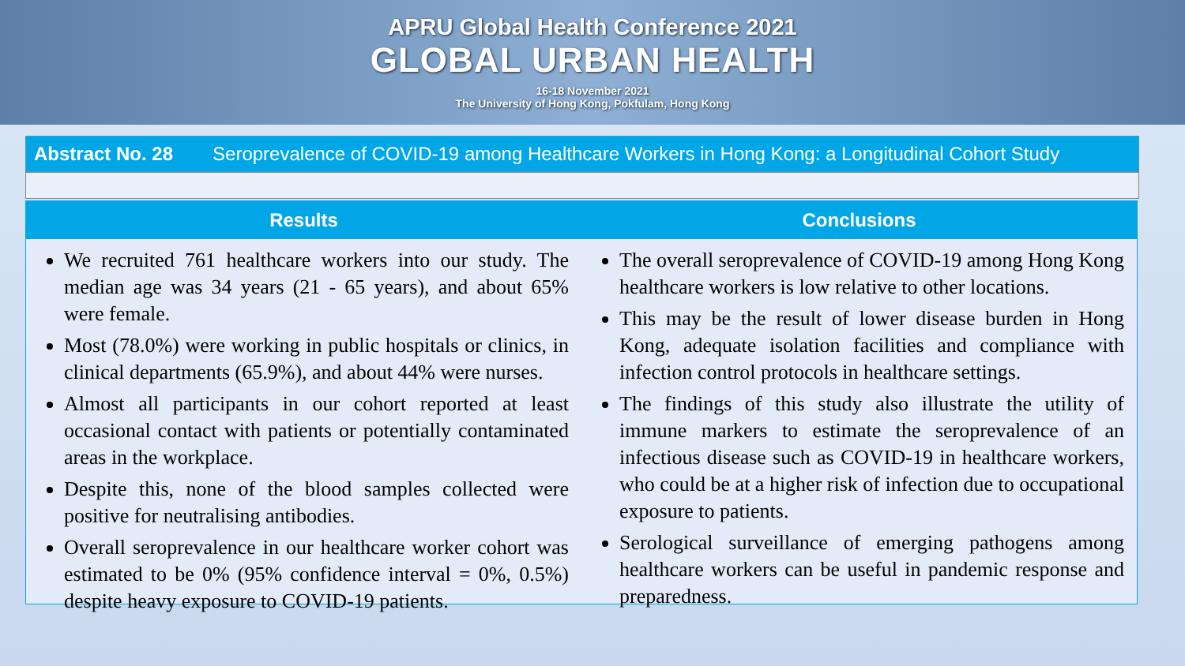APRU Global Health Conference 2021
GLOBAL URBAN HEALTH
16-18 November 2021
The University of Hong Kong, Pokfulam, Hong Kong
Abstract No. 28 Seroprevalence of COVID-19 among Healthcare Workers in Hong Kong: a Longitudinal Cohort Study
Results
We recruited 761 healthcare workers into our study. The median age was 34 years (21 - 65 years), and about 65% were female.
Most (78.0%) were working in public hospitals or clinics, in clinical departments (65.9%), and about 44% were nurses.
Almost all participants in our cohort reported at least occasional contact with patients or potentially contaminated areas in the workplace.
Despite this, none of the blood samples collected were positive for neutralising antibodies.
Overall seroprevalence in our healthcare worker cohort was estimated to be 0% (95% confidence interval = 0%, 0.5%) despite heavy exposure to COVID-19 patients.
Conclusions
The overall seroprevalence of COVID-19 among Hong Kong healthcare workers is low relative to other locations.
This may be the result of lower disease burden in Hong Kong, adequate isolation facilities and compliance with infection control protocols in healthcare settings.
The findings of this study also illustrate the utility of immune markers to estimate the seroprevalence of an infectious disease such as COVID-19 in healthcare workers, who could be at a higher risk of infection due to occupational exposure to patients.
Serological surveillance of emerging pathogens among healthcare workers can be useful in pandemic response and preparedness.